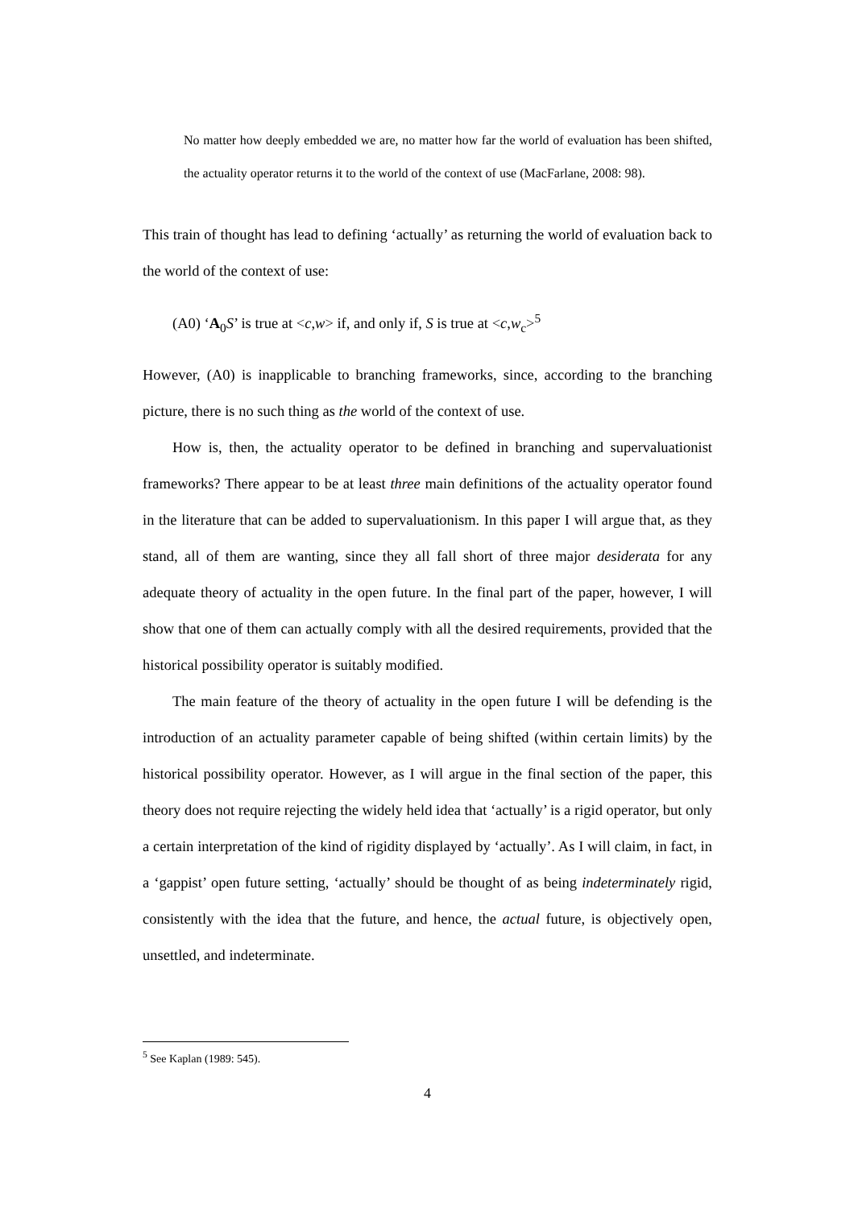No matter how deeply embedded we are, no matter how far the world of evaluation has been shifted, the actuality operator returns it to the world of the context of use (MacFarlane, 2008: 98).
This train of thought has lead to defining ‘actually’ as returning the world of evaluation back to the world of the context of use:
(A0) ‘A<sub>0</sub>S’ is true at <c,w> if, and only if, S is true at <c,w<sub>c</sub>><sup>5</sup>
However, (A0) is inapplicable to branching frameworks, since, according to the branching picture, there is no such thing as the world of the context of use.
How is, then, the actuality operator to be defined in branching and supervaluationist frameworks? There appear to be at least three main definitions of the actuality operator found in the literature that can be added to supervaluationism. In this paper I will argue that, as they stand, all of them are wanting, since they all fall short of three major desiderata for any adequate theory of actuality in the open future. In the final part of the paper, however, I will show that one of them can actually comply with all the desired requirements, provided that the historical possibility operator is suitably modified.
The main feature of the theory of actuality in the open future I will be defending is the introduction of an actuality parameter capable of being shifted (within certain limits) by the historical possibility operator. However, as I will argue in the final section of the paper, this theory does not require rejecting the widely held idea that ‘actually’ is a rigid operator, but only a certain interpretation of the kind of rigidity displayed by ‘actually’. As I will claim, in fact, in a ‘gappist’ open future setting, ‘actually’ should be thought of as being indeterminately rigid, consistently with the idea that the future, and hence, the actual future, is objectively open, unsettled, and indeterminate.
<sup>5</sup> See Kaplan (1989: 545).
4